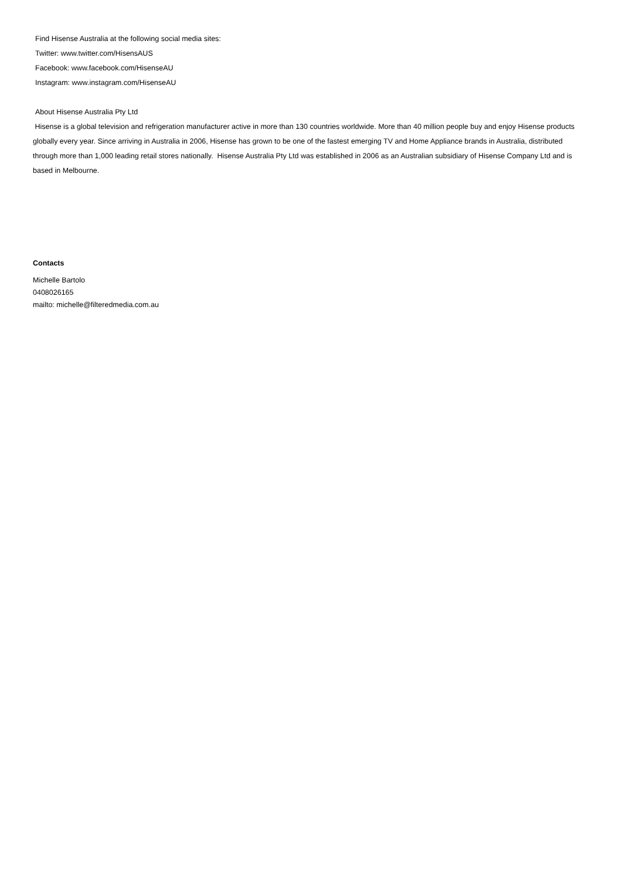Find Hisense Australia at the following social media sites:
Twitter: www.twitter.com/HisensAUS
Facebook: www.facebook.com/HisenseAU
Instagram: www.instagram.com/HisenseAU
About Hisense Australia Pty Ltd
Hisense is a global television and refrigeration manufacturer active in more than 130 countries worldwide. More than 40 million people buy and enjoy Hisense products globally every year. Since arriving in Australia in 2006, Hisense has grown to be one of the fastest emerging TV and Home Appliance brands in Australia, distributed through more than 1,000 leading retail stores nationally. Hisense Australia Pty Ltd was established in 2006 as an Australian subsidiary of Hisense Company Ltd and is based in Melbourne.
Contacts
Michelle Bartolo
0408026165
mailto: michelle@filteredmedia.com.au